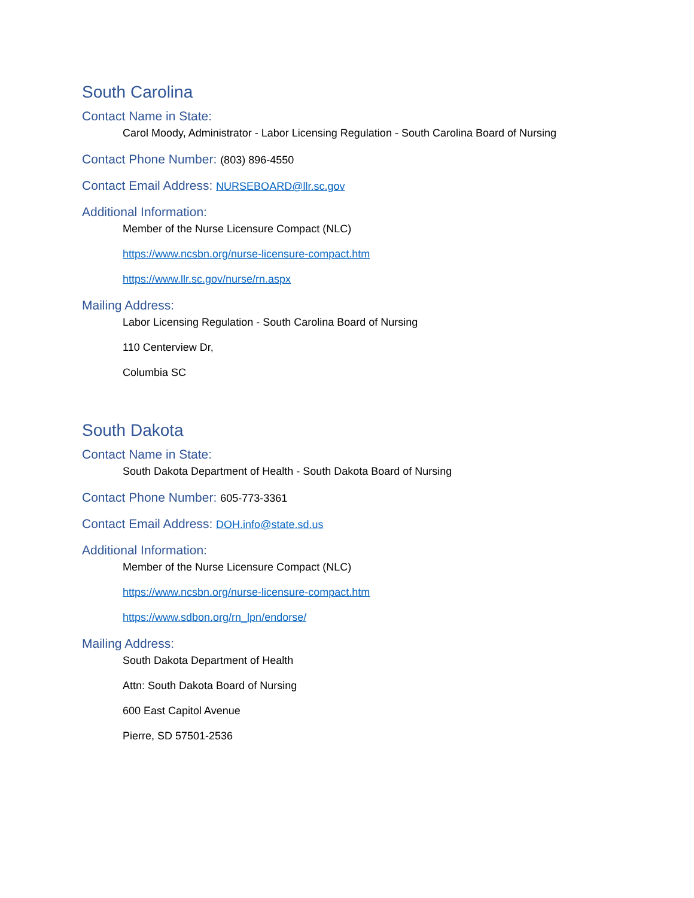South Carolina
Contact Name in State:
Carol Moody, Administrator - Labor Licensing Regulation - South Carolina Board of Nursing
Contact Phone Number: (803) 896-4550
Contact Email Address: NURSEBOARD@llr.sc.gov
Additional Information:
Member of the Nurse Licensure Compact (NLC)
https://www.ncsbn.org/nurse-licensure-compact.htm
https://www.llr.sc.gov/nurse/rn.aspx
Mailing Address:
Labor Licensing Regulation - South Carolina Board of Nursing
110 Centerview Dr,
Columbia SC
South Dakota
Contact Name in State:
South Dakota Department of Health - South Dakota Board of Nursing
Contact Phone Number: 605-773-3361
Contact Email Address: DOH.info@state.sd.us
Additional Information:
Member of the Nurse Licensure Compact (NLC)
https://www.ncsbn.org/nurse-licensure-compact.htm
https://www.sdbon.org/rn_lpn/endorse/
Mailing Address:
South Dakota Department of Health
Attn: South Dakota Board of Nursing
600 East Capitol Avenue
Pierre, SD 57501-2536